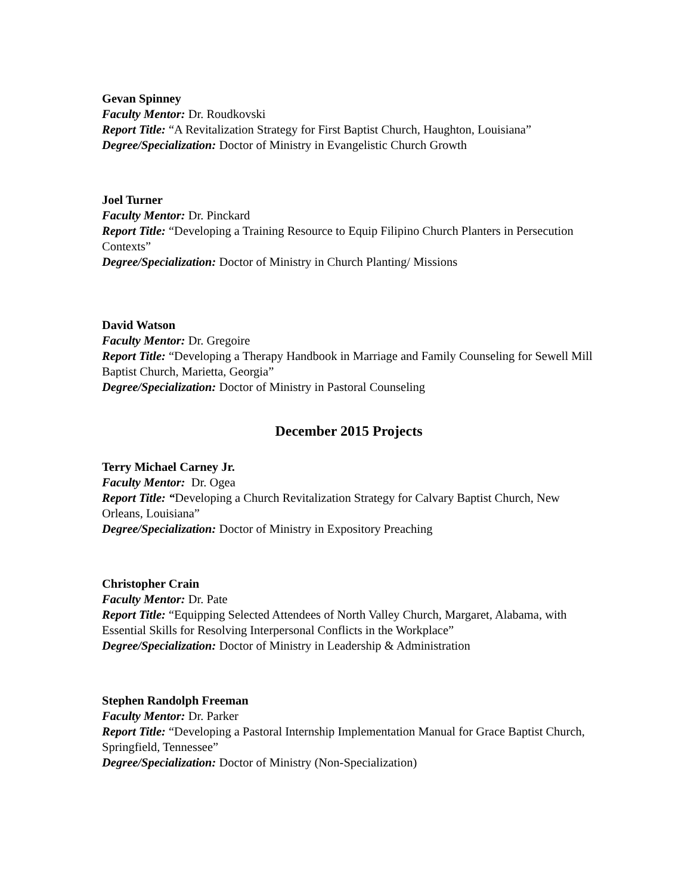Gevan Spinney
Faculty Mentor: Dr. Roudkovski
Report Title: “A Revitalization Strategy for First Baptist Church, Haughton, Louisiana”
Degree/Specialization: Doctor of Ministry in Evangelistic Church Growth
Joel Turner
Faculty Mentor: Dr. Pinckard
Report Title: “Developing a Training Resource to Equip Filipino Church Planters in Persecution Contexts”
Degree/Specialization: Doctor of Ministry in Church Planting/ Missions
David Watson
Faculty Mentor: Dr. Gregoire
Report Title: “Developing a Therapy Handbook in Marriage and Family Counseling for Sewell Mill Baptist Church, Marietta, Georgia”
Degree/Specialization: Doctor of Ministry in Pastoral Counseling
December 2015 Projects
Terry Michael Carney Jr.
Faculty Mentor: Dr. Ogea
Report Title: “Developing a Church Revitalization Strategy for Calvary Baptist Church, New Orleans, Louisiana”
Degree/Specialization: Doctor of Ministry in Expository Preaching
Christopher Crain
Faculty Mentor: Dr. Pate
Report Title: “Equipping Selected Attendees of North Valley Church, Margaret, Alabama, with Essential Skills for Resolving Interpersonal Conflicts in the Workplace”
Degree/Specialization: Doctor of Ministry in Leadership & Administration
Stephen Randolph Freeman
Faculty Mentor: Dr. Parker
Report Title: “Developing a Pastoral Internship Implementation Manual for Grace Baptist Church, Springfield, Tennessee”
Degree/Specialization: Doctor of Ministry (Non-Specialization)